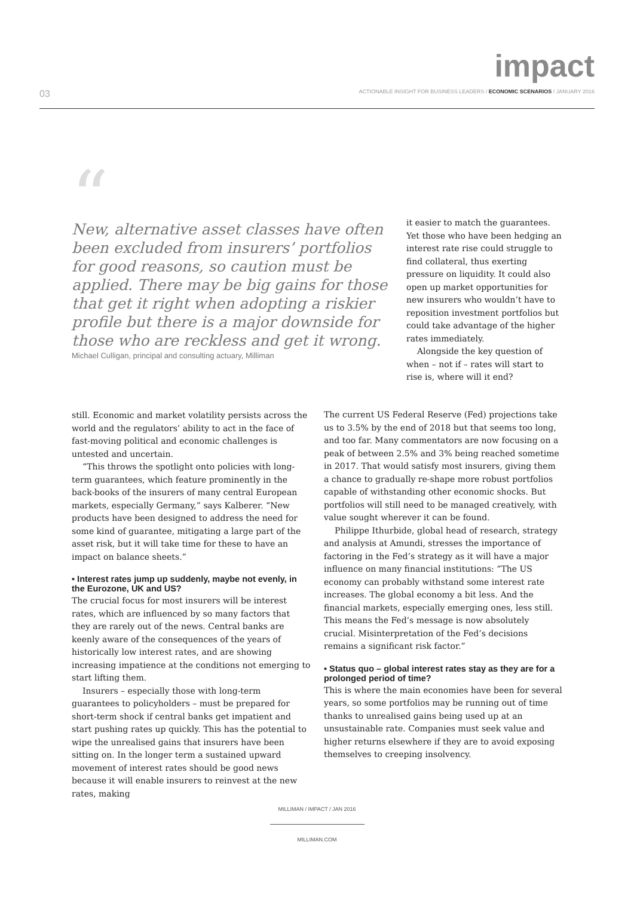impact
03 ACTIONABLE INSIGHT FOR BUSINESS LEADERS / ECONOMIC SCENARIOS / JANUARY 2016
“
New, alternative asset classes have often been excluded from insurers’ portfolios for good reasons, so caution must be applied. There may be big gains for those that get it right when adopting a riskier profile but there is a major downside for those who are reckless and get it wrong.
Michael Culligan, principal and consulting actuary, Milliman
it easier to match the guarantees. Yet those who have been hedging an interest rate rise could struggle to find collateral, thus exerting pressure on liquidity. It could also open up market opportunities for new insurers who wouldn’t have to reposition investment portfolios but could take advantage of the higher rates immediately.
Alongside the key question of when – not if – rates will start to rise is, where will it end?
still. Economic and market volatility persists across the world and the regulators’ ability to act in the face of fast-moving political and economic challenges is untested and uncertain.
“This throws the spotlight onto policies with long-term guarantees, which feature prominently in the back-books of the insurers of many central European markets, especially Germany,” says Kalberer. “New products have been designed to address the need for some kind of guarantee, mitigating a large part of the asset risk, but it will take time for these to have an impact on balance sheets.”
• Interest rates jump up suddenly, maybe not evenly, in the Eurozone, UK and US?
The crucial focus for most insurers will be interest rates, which are influenced by so many factors that they are rarely out of the news. Central banks are keenly aware of the consequences of the years of historically low interest rates, and are showing increasing impatience at the conditions not emerging to start lifting them.
Insurers – especially those with long-term guarantees to policyholders – must be prepared for short-term shock if central banks get impatient and start pushing rates up quickly. This has the potential to wipe the unrealised gains that insurers have been sitting on. In the longer term a sustained upward movement of interest rates should be good news because it will enable insurers to reinvest at the new rates, making
The current US Federal Reserve (Fed) projections take us to 3.5% by the end of 2018 but that seems too long, and too far. Many commentators are now focusing on a peak of between 2.5% and 3% being reached sometime in 2017. That would satisfy most insurers, giving them a chance to gradually re-shape more robust portfolios capable of withstanding other economic shocks. But portfolios will still need to be managed creatively, with value sought wherever it can be found.
Philippe Ithurbide, global head of research, strategy and analysis at Amundi, stresses the importance of factoring in the Fed’s strategy as it will have a major influence on many financial institutions: “The US economy can probably withstand some interest rate increases. The global economy a bit less. And the financial markets, especially emerging ones, less still. This means the Fed’s message is now absolutely crucial. Misinterpretation of the Fed’s decisions remains a significant risk factor.”
• Status quo – global interest rates stay as they are for a prolonged period of time?
This is where the main economies have been for several years, so some portfolios may be running out of time thanks to unrealised gains being used up at an unsustainable rate. Companies must seek value and higher returns elsewhere if they are to avoid exposing themselves to creeping insolvency.
MILLIMAN / IMPACT / JAN 2016
MILLIMAN.COM